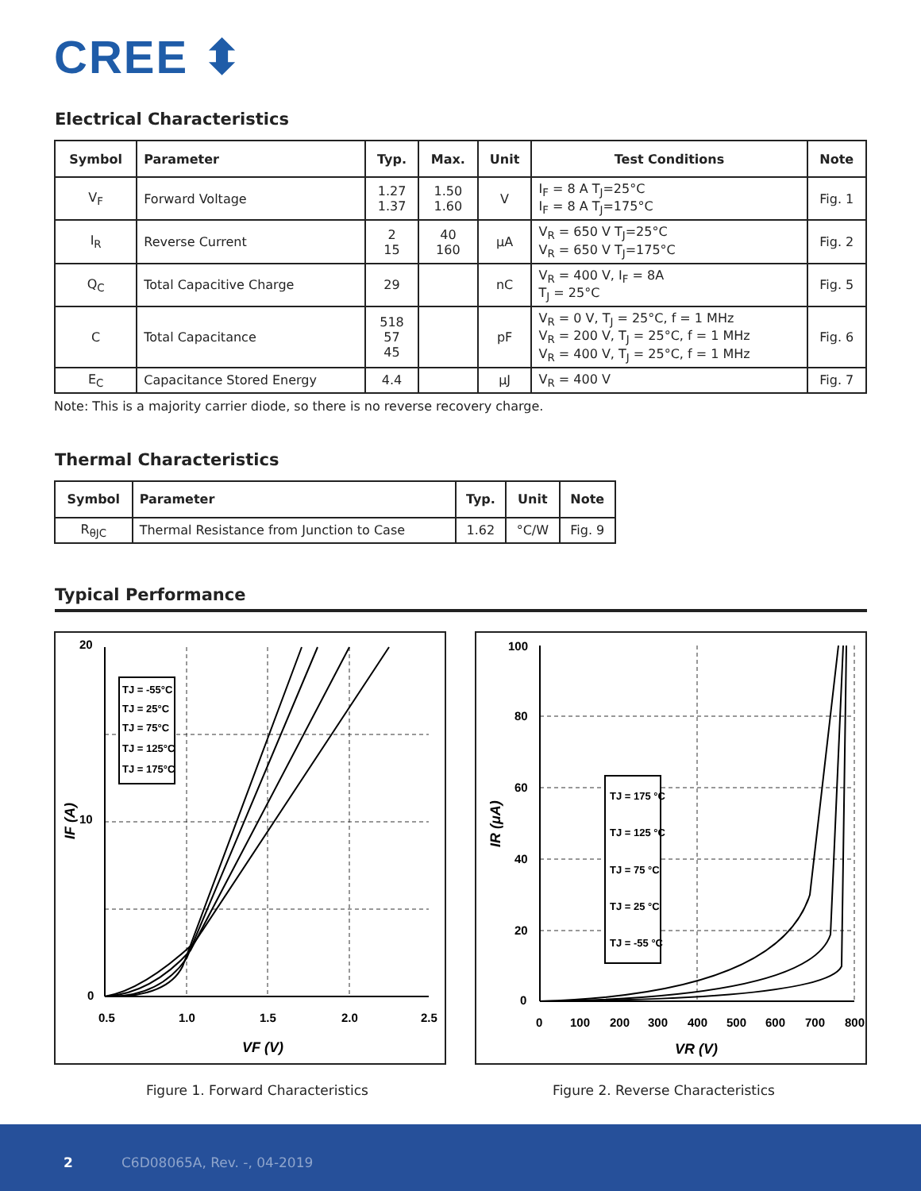CREE ⬍
Electrical Characteristics
| Symbol | Parameter | Typ. | Max. | Unit | Test Conditions | Note |
| --- | --- | --- | --- | --- | --- | --- |
| V<sub>F</sub> | Forward Voltage | 1.27 1.37 | 1.50 1.60 | V | I<sub>F</sub> = 8 A T<sub>J</sub>=25°C I<sub>F</sub> = 8 A T<sub>J</sub>=175°C | Fig. 1 |
| I<sub>R</sub> | Reverse Current | 2 15 | 40 160 | μA | V<sub>R</sub> = 650 V T<sub>J</sub>=25°C V<sub>R</sub> = 650 V T<sub>J</sub>=175°C | Fig. 2 |
| Q<sub>C</sub> | Total Capacitive Charge | 29 | | nC | V<sub>R</sub> = 400 V, I<sub>F</sub> = 8A T<sub>J</sub> = 25°C | Fig. 5 |
| C | Total Capacitance | 518 57 45 | | pF | V<sub>R</sub> = 0 V, T<sub>J</sub> = 25°C, f = 1 MHz V<sub>R</sub> = 200 V, T<sub>J</sub> = 25°C, f = 1 MHz V<sub>R</sub> = 400 V, T<sub>J</sub> = 25°C, f = 1 MHz | Fig. 6 |
| E<sub>C</sub> | Capacitance Stored Energy | 4.4 | | μJ | V<sub>R</sub> = 400 V | Fig. 7 |
Note: This is a majority carrier diode, so there is no reverse recovery charge.
Thermal Characteristics
| Symbol | Parameter | Typ. | Unit | Note |
| --- | --- | --- | --- | --- |
| R<sub>θJC</sub> | Thermal Resistance from Junction to Case | 1.62 | °C/W | Fig. 9 |
Typical Performance
20
10
0
0.5
1.0
1.5
2.0
2.5
VF (V)
IF (A)
TJ = -55°C
TJ = 25°C
TJ = 75°C
TJ = 125°C
TJ = 175°C
100
80
60
40
20
0
0
100
200
300
400
500
600
700
800
VR (V)
IR (μA)
TJ = 175 °C
TJ = 125 °C
TJ = 75 °C
TJ = 25 °C
TJ = -55 °C
Figure 1. Forward Characteristics Figure 2. Reverse Characteristics
2 C6D08065A, Rev. -, 04-2019